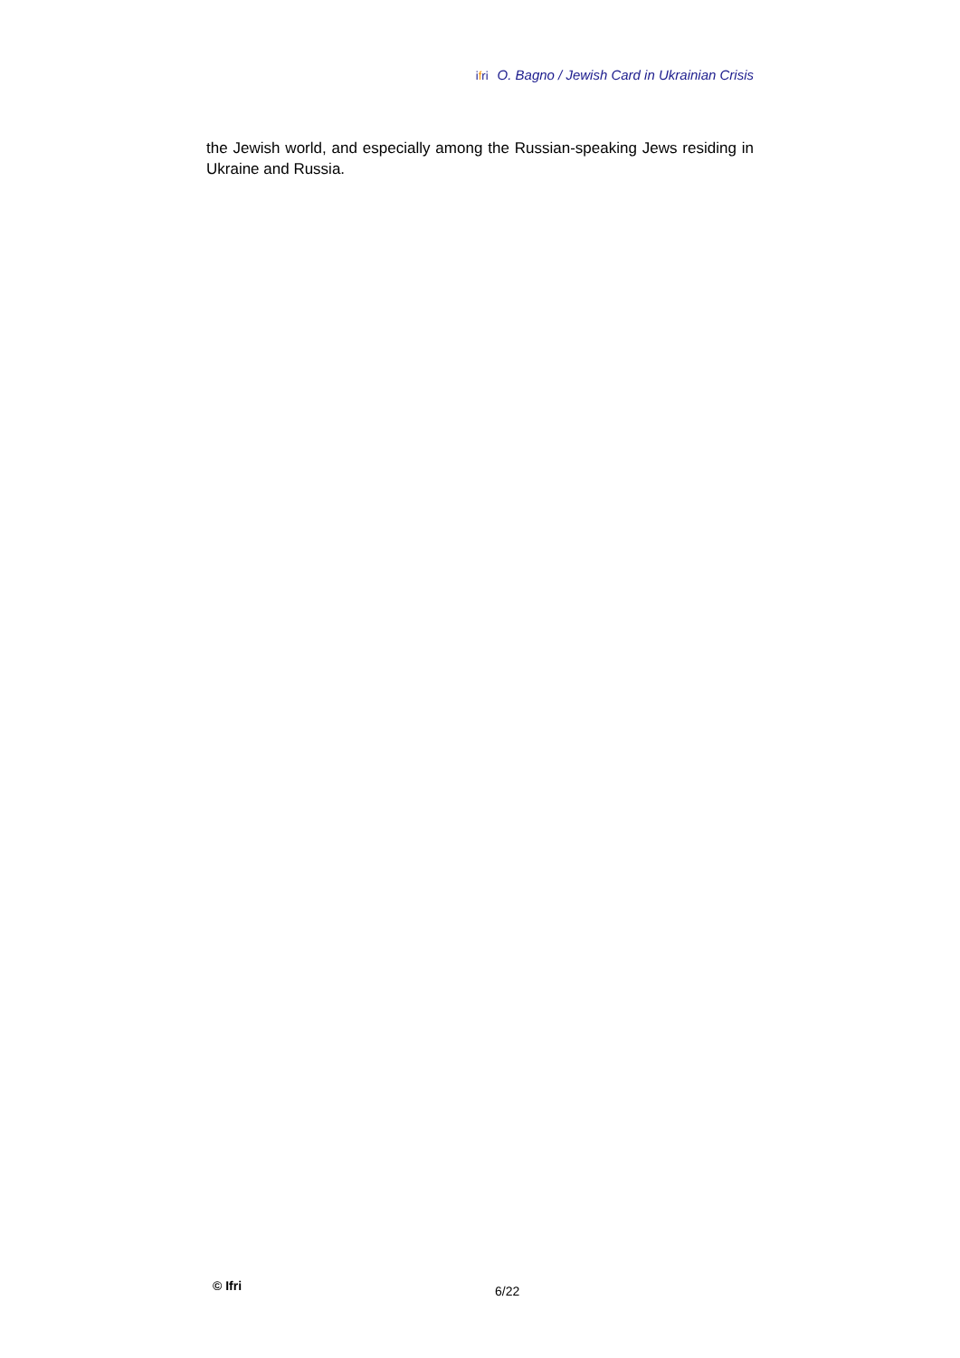ifri O. Bagno / Jewish Card in Ukrainian Crisis
the Jewish world, and especially among the Russian-speaking Jews residing in Ukraine and Russia.
© Ifri 6/22